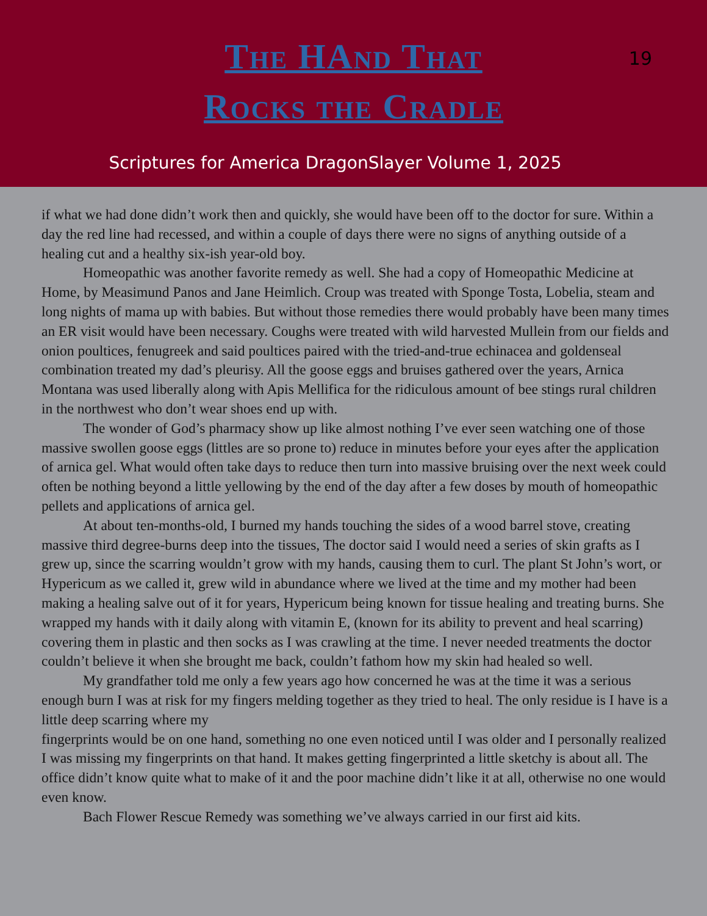The HAnd That
Rocks the Cradle
19
Scriptures for America DragonSlayer Volume 1, 2025
if what we had done didn’t work then and quickly, she would have been off to the doctor for sure. Within a day the red line had recessed, and within a couple of days there were no signs of anything outside of a healing cut and a healthy six-ish year-old boy.
Homeopathic was another favorite remedy as well. She had a copy of Homeopathic Medicine at Home, by Measimund Panos and Jane Heimlich. Croup was treated with Sponge Tosta, Lobelia, steam and long nights of mama up with babies. But without those remedies there would probably have been many times an ER visit would have been necessary. Coughs were treated with wild harvested Mullein from our fields and onion poultices, fenugreek and said poultices paired with the tried-and-true echinacea and goldenseal combination treated my dad’s pleurisy. All the goose eggs and bruises gathered over the years, Arnica Montana was used liberally along with Apis Mellifica for the ridiculous amount of bee stings rural children in the northwest who don’t wear shoes end up with.
The wonder of God’s pharmacy show up like almost nothing I’ve ever seen watching one of those massive swollen goose eggs (littles are so prone to) reduce in minutes before your eyes after the application of arnica gel. What would often take days to reduce then turn into massive bruising over the next week could often be nothing beyond a little yellowing by the end of the day after a few doses by mouth of homeopathic pellets and applications of arnica gel.
At about ten-months-old, I burned my hands touching the sides of a wood barrel stove, creating massive third degree-burns deep into the tissues, The doctor said I would need a series of skin grafts as I grew up, since the scarring wouldn’t grow with my hands, causing them to curl. The plant St John’s wort, or
Hypericum as we called it, grew wild in abundance where we lived at the time and my mother had been making a healing salve out of it for years, Hypericum being known for tissue healing and treating burns. She wrapped my hands with it daily along with vitamin E, (known for its ability to prevent and heal scarring) covering them in plastic and then socks as I was crawling at the time. I never needed treatments the doctor couldn’t believe it when she brought me back, couldn’t fathom how my skin had healed so well.
My grandfather told me only a few years ago how concerned he was at the time it was a serious enough burn I was at risk for my fingers melding together as they tried to heal. The only residue is I have is a little deep scarring where my
fingerprints would be on one hand, something no one even noticed until I was older and I personally realized I was missing my fingerprints on that hand. It makes getting fingerprinted a little sketchy is about all. The office didn’t know quite what to make of it and the poor machine didn’t like it at all, otherwise no one would even know.
Bach Flower Rescue Remedy was something we’ve always carried in our first aid kits.